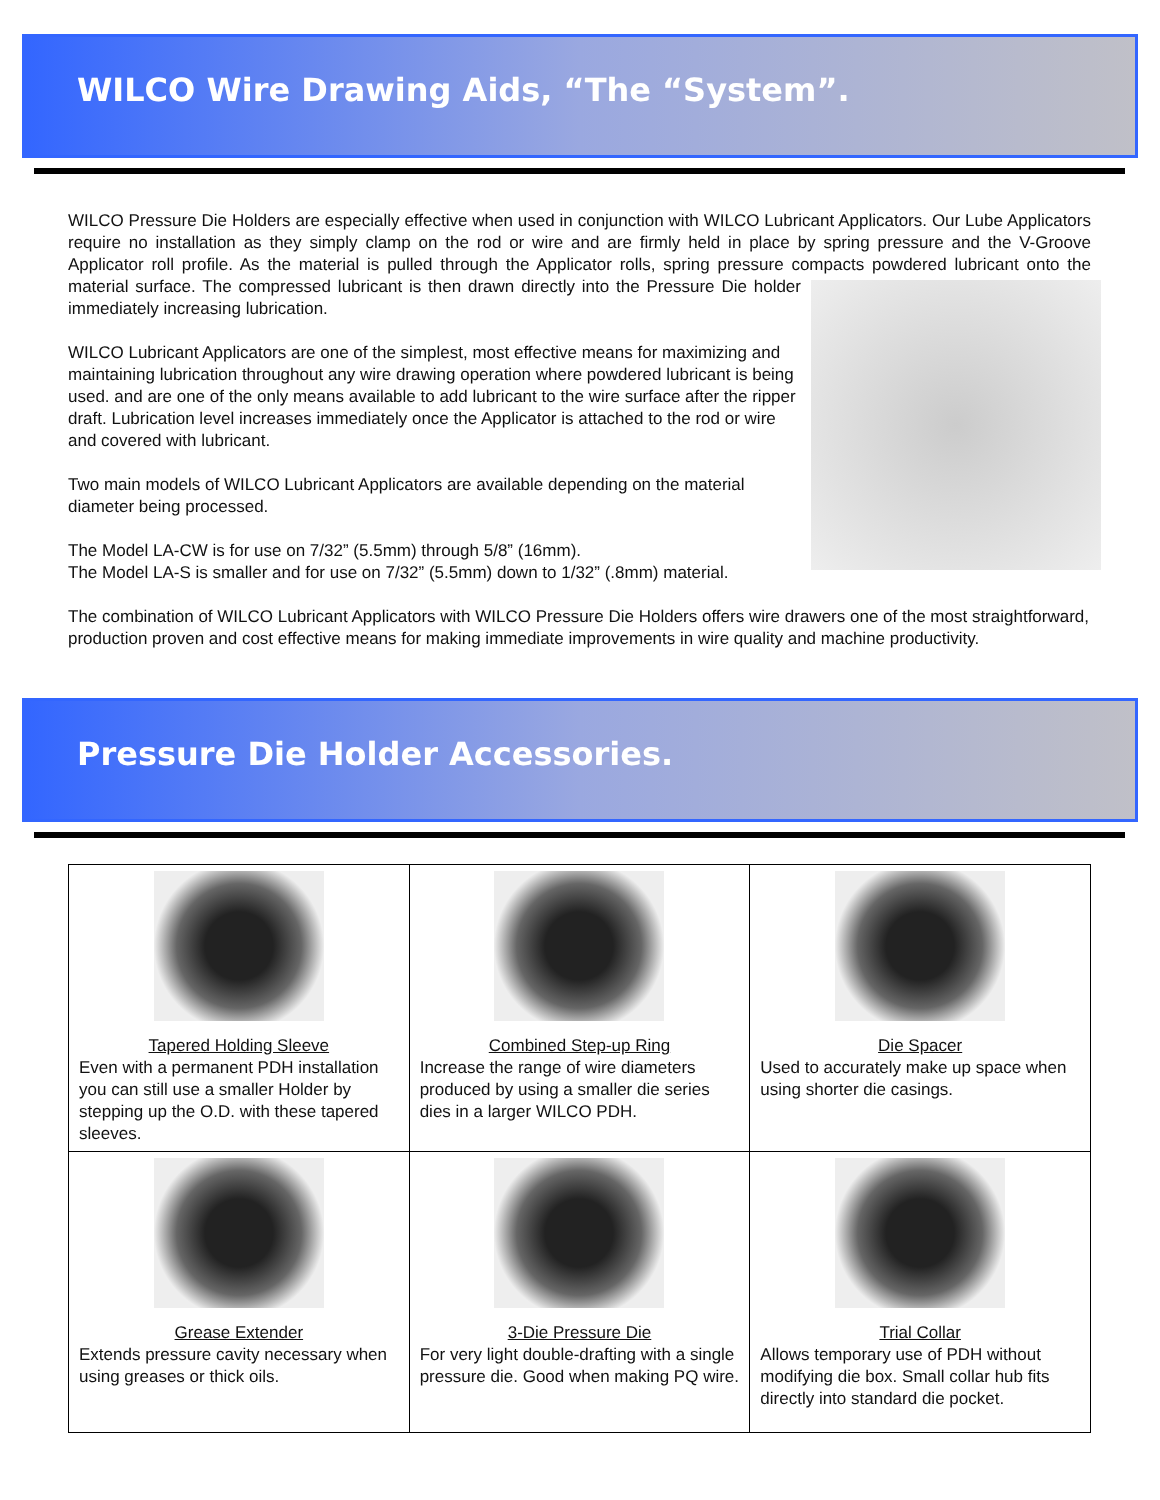WILCO Wire Drawing Aids, “The “System”.
WILCO Pressure Die Holders are especially effective when used in conjunction with WILCO Lubricant Applicators. Our Lube Applicators require no installation as they simply clamp on the rod or wire and are firmly held in place by spring pressure and the V-Groove Applicator roll profile. As the material is pulled through the Applicator rolls, spring pressure compacts powdered lubricant onto the material surface. The compressed lubricant is then drawn directly into the Pressure Die holder immediately increasing lubrication.
WILCO Lubricant Applicators are one of the simplest, most effective means for maximizing and maintaining lubrication throughout any wire drawing operation where powdered lubricant is being used. and are one of the only means available to add lubricant to the wire surface after the ripper draft. Lubrication level increases immediately once the Applicator is attached to the rod or wire and covered with lubricant.
Two main models of WILCO Lubricant Applicators are available depending on the material diameter being processed.
The Model LA-CW is for use on 7/32” (5.5mm) through 5/8” (16mm).
The Model LA-S is smaller and for use on 7/32” (5.5mm) down to 1/32” (.8mm) material.
The combination of WILCO Lubricant Applicators with WILCO Pressure Die Holders offers wire drawers one of the most straightforward, production proven and cost effective means for making immediate improvements in wire quality and machine productivity.
Pressure Die Holder Accessories.
| Tapered Holding Sleeve Even with a permanent PDH installation you can still use a smaller Holder by stepping up the O.D. with these tapered sleeves. | Combined Step-up Ring Increase the range of wire diameters produced by using a smaller die series dies in a larger WILCO PDH. | Die Spacer Used to accurately make up space when using shorter die casings. |
| Grease Extender Extends pressure cavity necessary when using greases or thick oils. | 3-Die Pressure Die For very light double-drafting with a single pressure die. Good when making PQ wire. | Trial Collar Allows temporary use of PDH without modifying die box. Small collar hub fits directly into standard die pocket. |